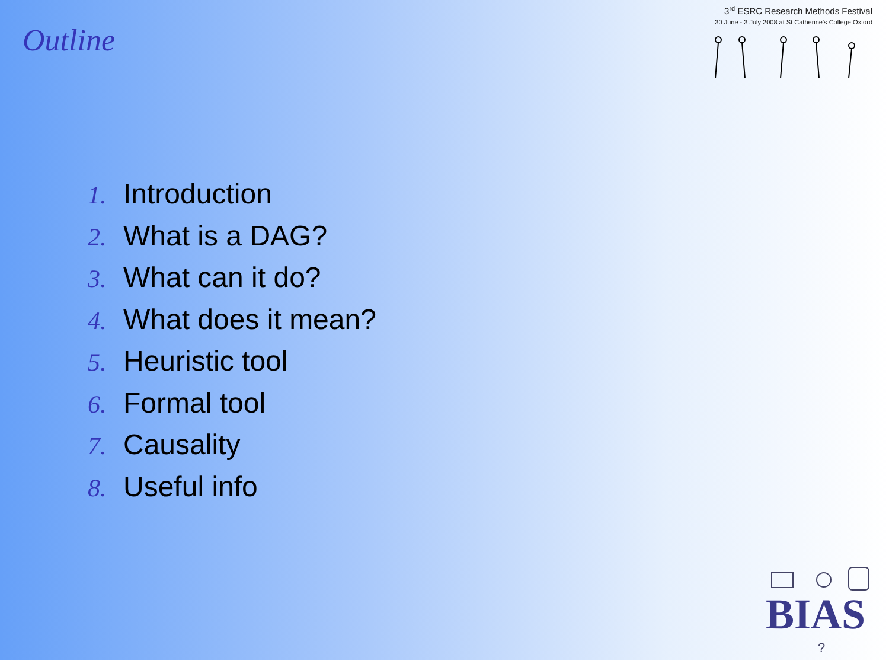3<sup>rd</sup> ESRC Research Methods Festival
30 June - 3 July 2008 at St Catherine's College Oxford
Outline
1. Introduction
2. What is a DAG?
3. What can it do?
4. What does it mean?
5. Heuristic tool
6. Formal tool
7. Causality
8. Useful info
BIAS
?